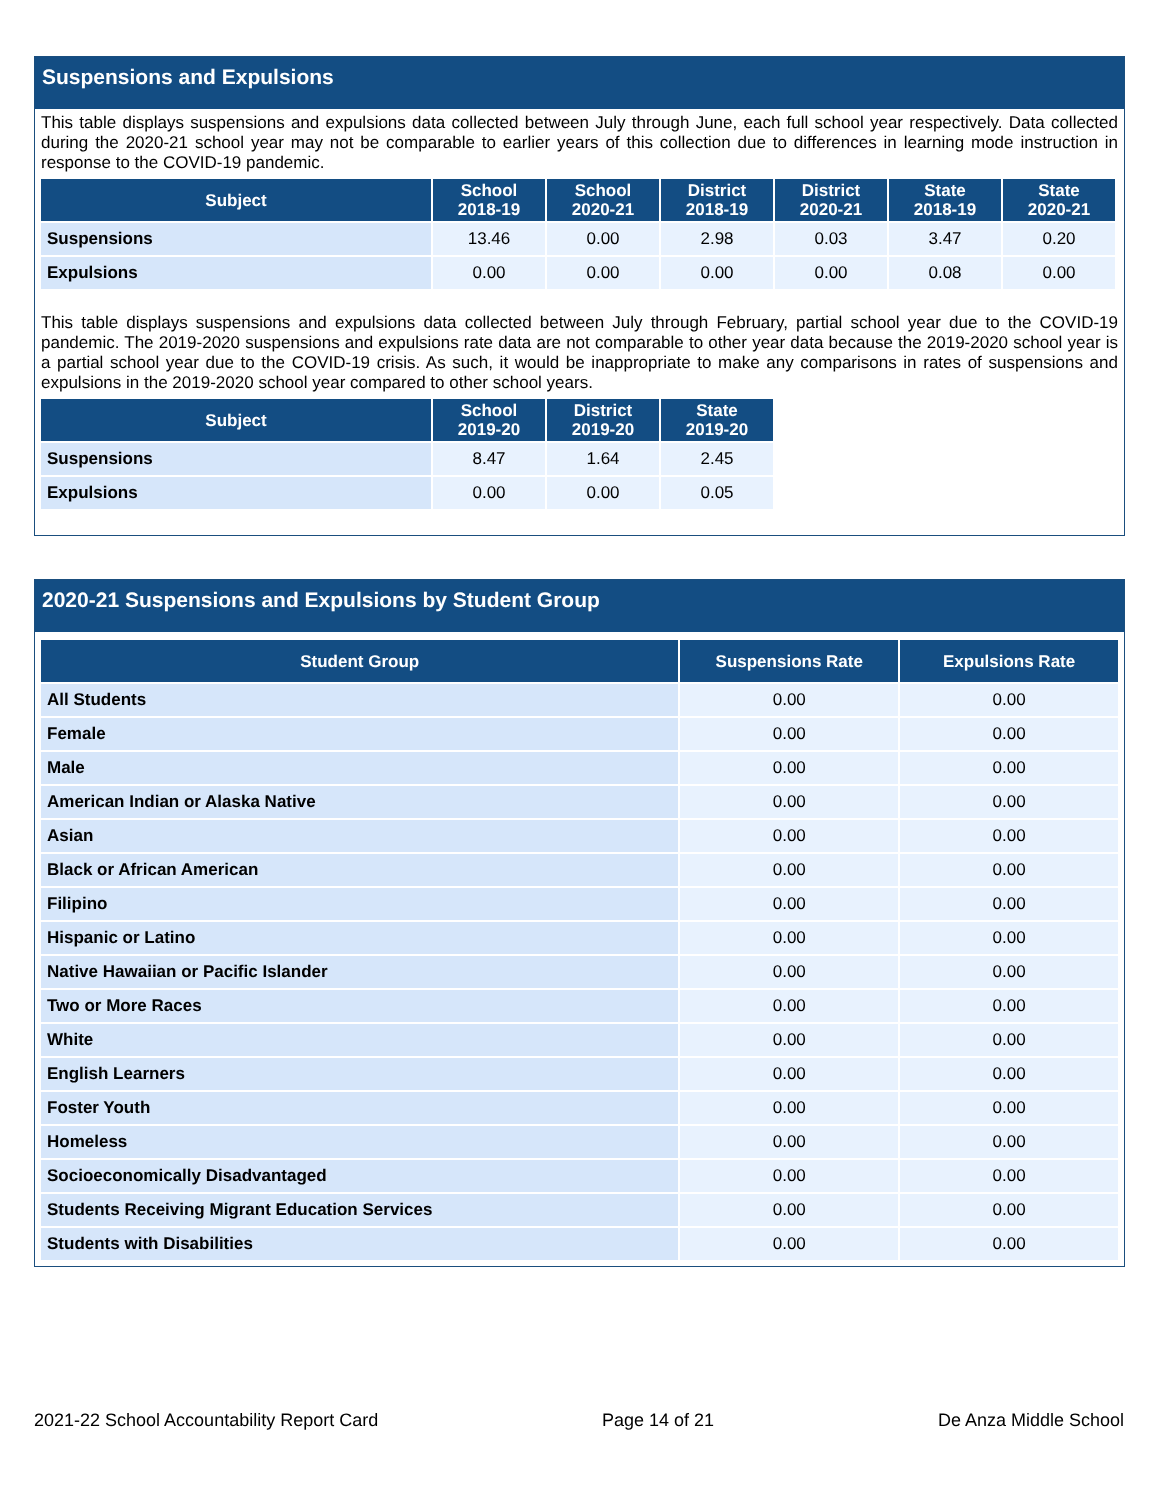Suspensions and Expulsions
This table displays suspensions and expulsions data collected between July through June, each full school year respectively. Data collected during the 2020-21 school year may not be comparable to earlier years of this collection due to differences in learning mode instruction in response to the COVID-19 pandemic.
| Subject | School 2018-19 | School 2020-21 | District 2018-19 | District 2020-21 | State 2018-19 | State 2020-21 |
| --- | --- | --- | --- | --- | --- | --- |
| Suspensions | 13.46 | 0.00 | 2.98 | 0.03 | 3.47 | 0.20 |
| Expulsions | 0.00 | 0.00 | 0.00 | 0.00 | 0.08 | 0.00 |
This table displays suspensions and expulsions data collected between July through February, partial school year due to the COVID-19 pandemic. The 2019-2020 suspensions and expulsions rate data are not comparable to other year data because the 2019-2020 school year is a partial school year due to the COVID-19 crisis. As such, it would be inappropriate to make any comparisons in rates of suspensions and expulsions in the 2019-2020 school year compared to other school years.
| Subject | School 2019-20 | District 2019-20 | State 2019-20 |
| --- | --- | --- | --- |
| Suspensions | 8.47 | 1.64 | 2.45 |
| Expulsions | 0.00 | 0.00 | 0.05 |
2020-21 Suspensions and Expulsions by Student Group
| Student Group | Suspensions Rate | Expulsions Rate |
| --- | --- | --- |
| All Students | 0.00 | 0.00 |
| Female | 0.00 | 0.00 |
| Male | 0.00 | 0.00 |
| American Indian or Alaska Native | 0.00 | 0.00 |
| Asian | 0.00 | 0.00 |
| Black or African American | 0.00 | 0.00 |
| Filipino | 0.00 | 0.00 |
| Hispanic or Latino | 0.00 | 0.00 |
| Native Hawaiian or Pacific Islander | 0.00 | 0.00 |
| Two or More Races | 0.00 | 0.00 |
| White | 0.00 | 0.00 |
| English Learners | 0.00 | 0.00 |
| Foster Youth | 0.00 | 0.00 |
| Homeless | 0.00 | 0.00 |
| Socioeconomically Disadvantaged | 0.00 | 0.00 |
| Students Receiving Migrant Education Services | 0.00 | 0.00 |
| Students with Disabilities | 0.00 | 0.00 |
2021-22 School Accountability Report Card Page 14 of 21 De Anza Middle School